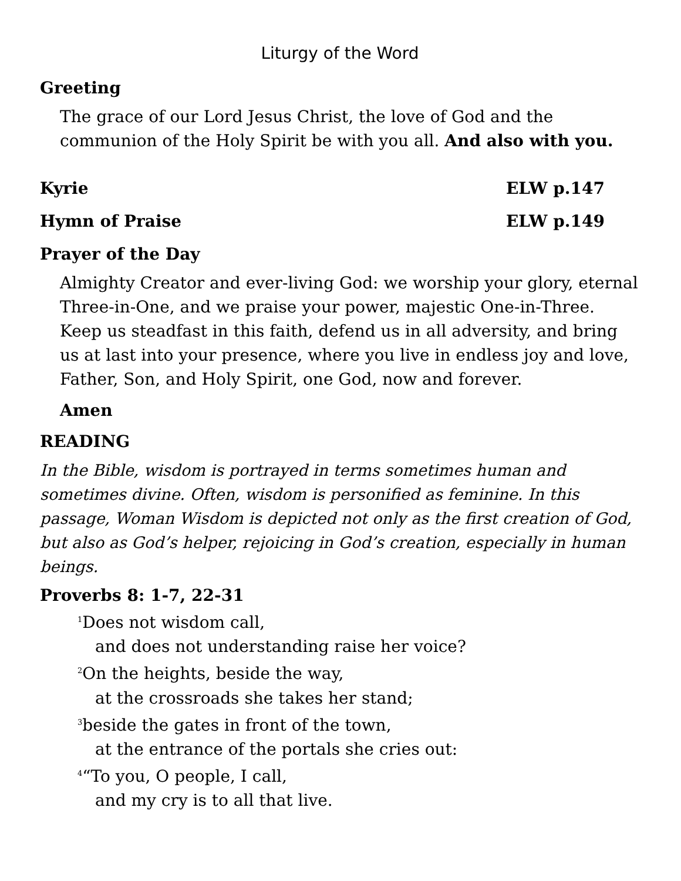Liturgy of the Word
Greeting
The grace of our Lord Jesus Christ, the love of God and the communion of the Holy Spirit be with you all. And also with you.
Kyrie ELW p.147
Hymn of Praise ELW p.149
Prayer of the Day
Almighty Creator and ever-living God: we worship your glory, eternal Three-in-One, and we praise your power, majestic One-in-Three. Keep us steadfast in this faith, defend us in all adversity, and bring us at last into your presence, where you live in endless joy and love, Father, Son, and Holy Spirit, one God, now and forever.
Amen
READING
In the Bible, wisdom is portrayed in terms sometimes human and sometimes divine. Often, wisdom is personified as feminine. In this passage, Woman Wisdom is depicted not only as the first creation of God, but also as God’s helper, rejoicing in God’s creation, especially in human beings.
Proverbs 8: 1-7, 22-31
<sup>1</sup> Does not wisdom call,
and does not understanding raise her voice?
<sup>2</sup> On the heights, beside the way,
at the crossroads she takes her stand;
<sup>3</sup> beside the gates in front of the town,
at the entrance of the portals she cries out:
<sup>4</sup> “To you, O people, I call,
and my cry is to all that live.